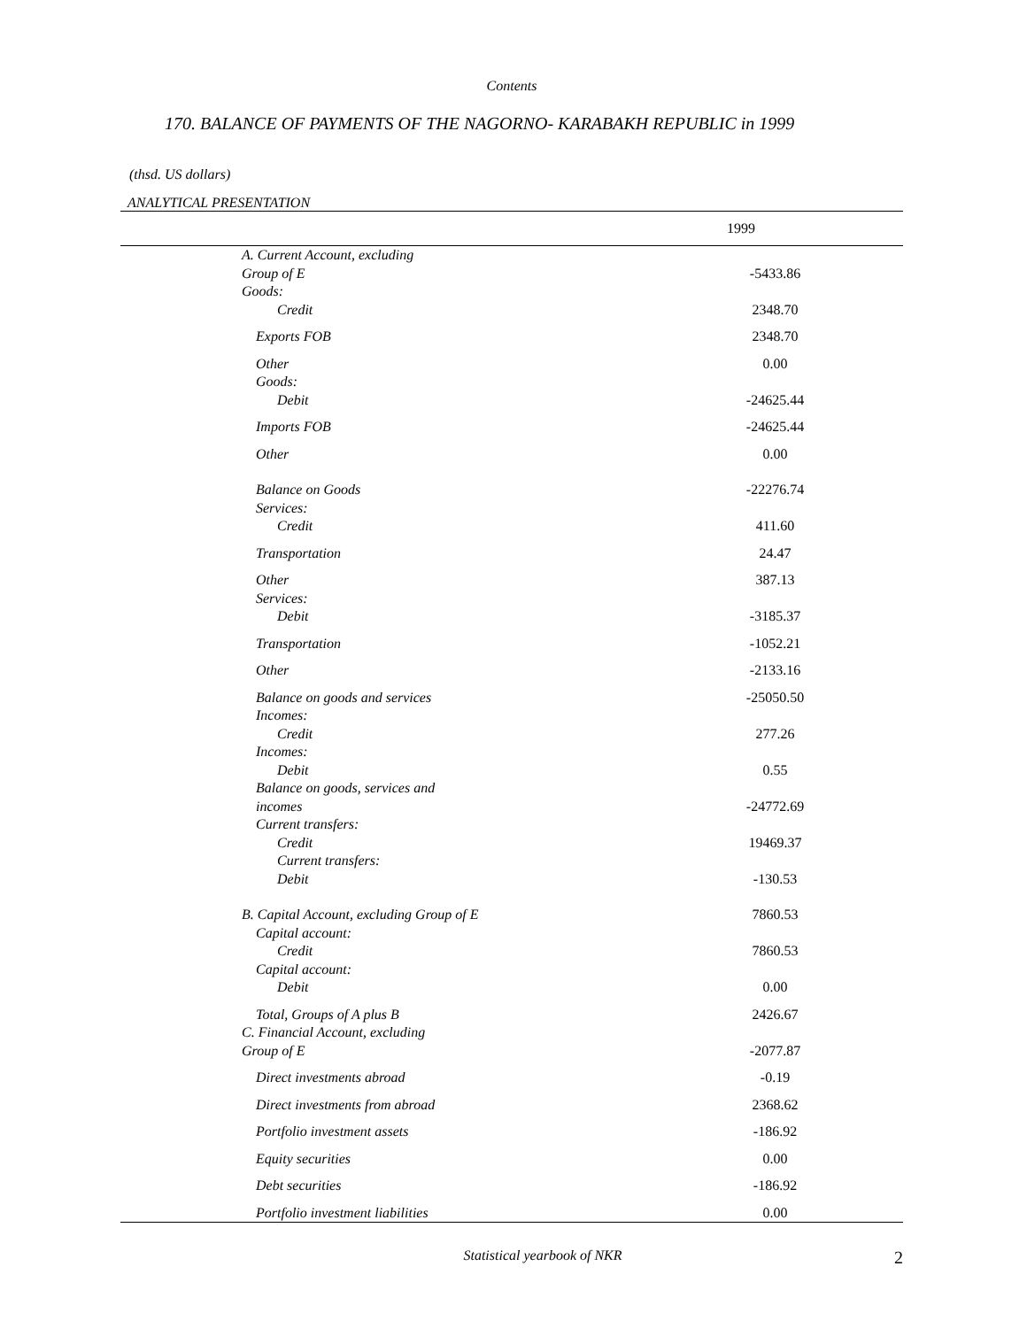Contents
170. BALANCE OF PAYMENTS OF THE NAGORNO- KARABAKH REPUBLIC in 1999
(thsd. US dollars)
ANALYTICAL PRESENTATION
| 1999 | | |
| --- | --- | --- |
| A. Current Account, excluding Group of E | -5433.86 | |
| Goods: Credit | 2348.70 | |
| Exports FOB | 2348.70 | |
| Other | 0.00 | |
| Goods: Debit | -24625.44 | |
| Imports FOB | -24625.44 | |
| Other | 0.00 | |
| Balance on Goods | -22276.74 | |
| Services: Credit | 411.60 | |
| Transportation | 24.47 | |
| Other | 387.13 | |
| Services: Debit | -3185.37 | |
| Transportation | -1052.21 | |
| Other | -2133.16 | |
| Balance on goods and services | -25050.50 | |
| Incomes: Credit | 277.26 | |
| Incomes: Debit | 0.55 | |
| Balance on goods, services and incomes | -24772.69 | |
| Current transfers: Credit | 19469.37 | |
| Current transfers: Debit | -130.53 | |
| B. Capital Account, excluding Group of E | 7860.53 | |
| Capital account: Credit | 7860.53 | |
| Capital account: Debit | 0.00 | |
| Total, Groups of A plus B | 2426.67 | |
| C. Financial Account, excluding Group of E | -2077.87 | |
| Direct investments abroad | -0.19 | |
| Direct investments from abroad | 2368.62 | |
| Portfolio investment assets | -186.92 | |
| Equity securities | 0.00 | |
| Debt securities | -186.92 | |
| Portfolio investment liabilities | 0.00 | |
Statistical yearbook of NKR
2